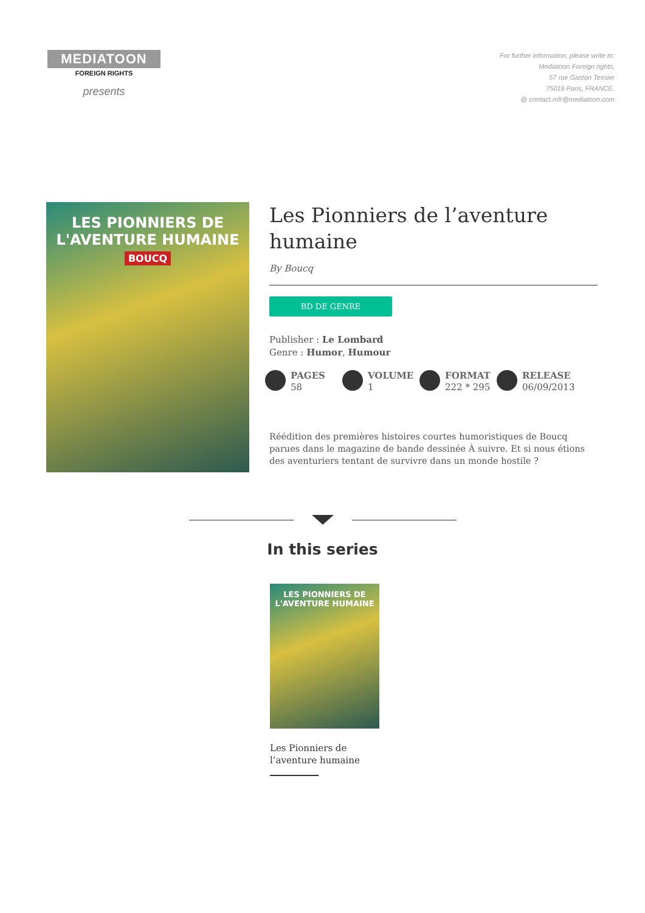MEDIATOON
FOREIGN RIGHTS
presents
For further information, please write to:
Mediatoon Foreign rights,
57 rue Gaston Tessier
75019 Paris, FRANCE.
@ contact.mfr@mediatoon.com
LES PIONNIERS DE
L'AVENTURE HUMAINE
BOUCQ
Les Pionniers de l’aventure humaine
By Boucq
BD DE GENRE
Publisher : Le Lombard
Genre : Humor, Humour
PAGES
58
VOLUME
1
FORMAT
222 * 295
RELEASE
06/09/2013
Réédition des premières histoires courtes humoristiques de Boucq parues dans le magazine de bande dessinée À suivre. Et si nous étions des aventuriers tentant de survivre dans un monde hostile ?
In this series
LES PIONNIERS DE
L'AVENTURE HUMAINE
Les Pionniers de
l’aventure humaine